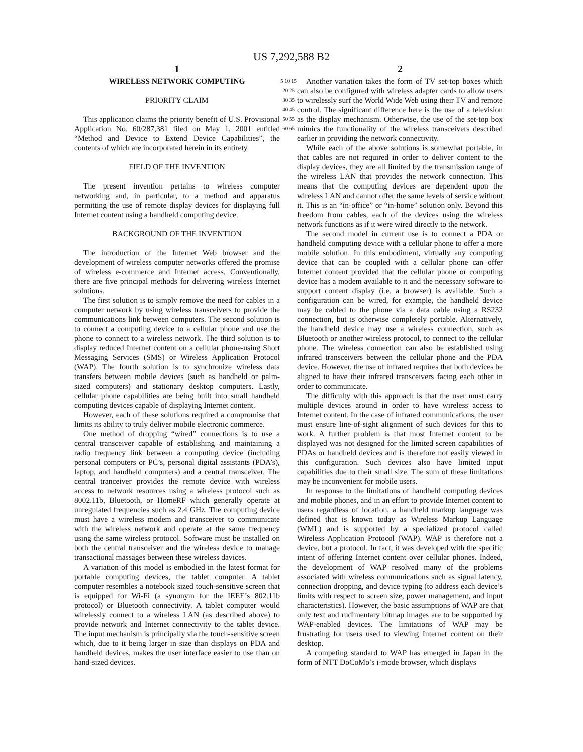US 7,292,588 B2
1
WIRELESS NETWORK COMPUTING
PRIORITY CLAIM
This application claims the priority benefit of U.S. Provisional Application No. 60/287,381 filed on May 1, 2001 entitled “Method and Device to Extend Device Capabilities”, the contents of which are incorporated herein in its entirety.
FIELD OF THE INVENTION
The present invention pertains to wireless computer networking and, in particular, to a method and apparatus permitting the use of remote display devices for displaying full Internet content using a handheld computing device.
BACKGROUND OF THE INVENTION
The introduction of the Internet Web browser and the development of wireless computer networks offered the promise of wireless e-commerce and Internet access. Conventionally, there are five principal methods for delivering wireless Internet solutions.
The first solution is to simply remove the need for cables in a computer network by using wireless transceivers to provide the communications link between computers. The second solution is to connect a computing device to a cellular phone and use the phone to connect to a wireless network. The third solution is to display reduced Internet content on a cellular phone-using Short Messaging Services (SMS) or Wireless Application Protocol (WAP). The fourth solution is to synchronize wireless data transfers between mobile devices (such as handheld or palm-sized computers) and stationary desktop computers. Lastly, cellular phone capabilities are being built into small handheld computing devices capable of displaying Internet content.
However, each of these solutions required a compromise that limits its ability to truly deliver mobile electronic commerce.
One method of dropping “wired” connections is to use a central transceiver capable of establishing and maintaining a radio frequency link between a computing device (including personal computers or PC’s, personal digital assistants (PDA’s), laptop, and handheld computers) and a central transceiver. The central tranceiver provides the remote device with wireless access to network resources using a wireless protocol such as 8002.11b, Bluetooth, or HomeRF which generally operate at unregulated frequencies such as 2.4 GHz. The computing device must have a wireless modem and transceiver to communicate with the wireless network and operate at the same frequency using the same wireless protocol. Software must be installed on both the central transceiver and the wireless device to manage transactional massages between these wireless davices.
A variation of this model is embodied in the latest format for portable computing devices, the tablet computer. A tablet computer resembles a notebook sized touch-sensitive screen that is equipped for Wi-Fi (a synonym for the IEEE’s 802.11b protocol) or Bluetooth connectivity. A tablet computer would wirelessly connect to a wireless LAN (as described above) to provide network and Internet connectivity to the tablet device. The input mechanism is principally via the touch-sensitive screen which, due to it being larger in size than displays on PDA and handheld devices, makes the user interface easier to use than on hand-sized devices.
5 10 15 20 25 30 35 40 45 50 55 60 65
2
Another variation takes the form of TV set-top boxes which can also be configured with wireless adapter cards to allow users to wirelessly surf the World Wide Web using their TV and remote control. The significant difference here is the use of a television as the display mechanism. Otherwise, the use of the set-top box mimics the functionality of the wireless transceivers described earlier in providing the network connectivity.
While each of the above solutions is somewhat portable, in that cables are not required in order to deliver content to the display devices, they are all limited by the transmission range of the wireless LAN that provides the network connection. This means that the computing devices are dependent upon the wireless LAN and cannot offer the same levels of service without it. This is an “in-office” or “in-home” solution only. Beyond this freedom from cables, each of the devices using the wireless network functions as if it were wired directly to the network.
The second model in current use is to connect a PDA or handheld computing device with a cellular phone to offer a more mobile solution. In this embodiment, virtually any computing device that can be coupled with a cellular phone can offer Internet content provided that the cellular phone or computing device has a modem available to it and the necessary software to support content display (i.e. a browser) is available. Such a configuration can be wired, for example, the handheld device may be cabled to the phone via a data cable using a RS232 connection, but is otherwise completely portable. Alternatively, the handheld device may use a wireless connection, such as Bluetooth or another wireless protocol, to connect to the cellular phone. The wireless connection can also be established using infrared transceivers between the cellular phone and the PDA device. However, the use of infrared requires that both devices be aligned to have their infrared transceivers facing each other in order to communicate.
The difficulty with this approach is that the user must carry multiple devices around in order to have wireless access to Internet content. In the case of infrared communications, the user must ensure line-of-sight alignment of such devices for this to work. A further problem is that most Internet content to be displayed was not designed for the limited screen capabilities of PDAs or handheld devices and is therefore not easily viewed in this configuration. Such devices also have limited input capabilities due to their small size. The sum of these limitations may be inconvenient for mobile users.
In response to the limitations of handheld computing devices and mobile phones, and in an effort to provide Internet content to users regardless of location, a handheld markup language was defined that is known today as Wireless Markup Language (WML) and is supported by a specialized protocol called Wireless Application Protocol (WAP). WAP is therefore not a device, but a protocol. In fact, it was developed with the specific intent of offering Internet content over cellular phones. Indeed, the development of WAP resolved many of the problems associated with wireless communications such as signal latency, connection dropping, and device typing (to address each device’s limits with respect to screen size, power management, and input characteristics). However, the basic assumptions of WAP are that only text and rudimentary bitmap images are to be supported by WAP-enabled devices. The limitations of WAP may be frustrating for users used to viewing Internet content on their desktop.
A competing standard to WAP has emerged in Japan in the form of NTT DoCoMo’s i-mode browser, which displays